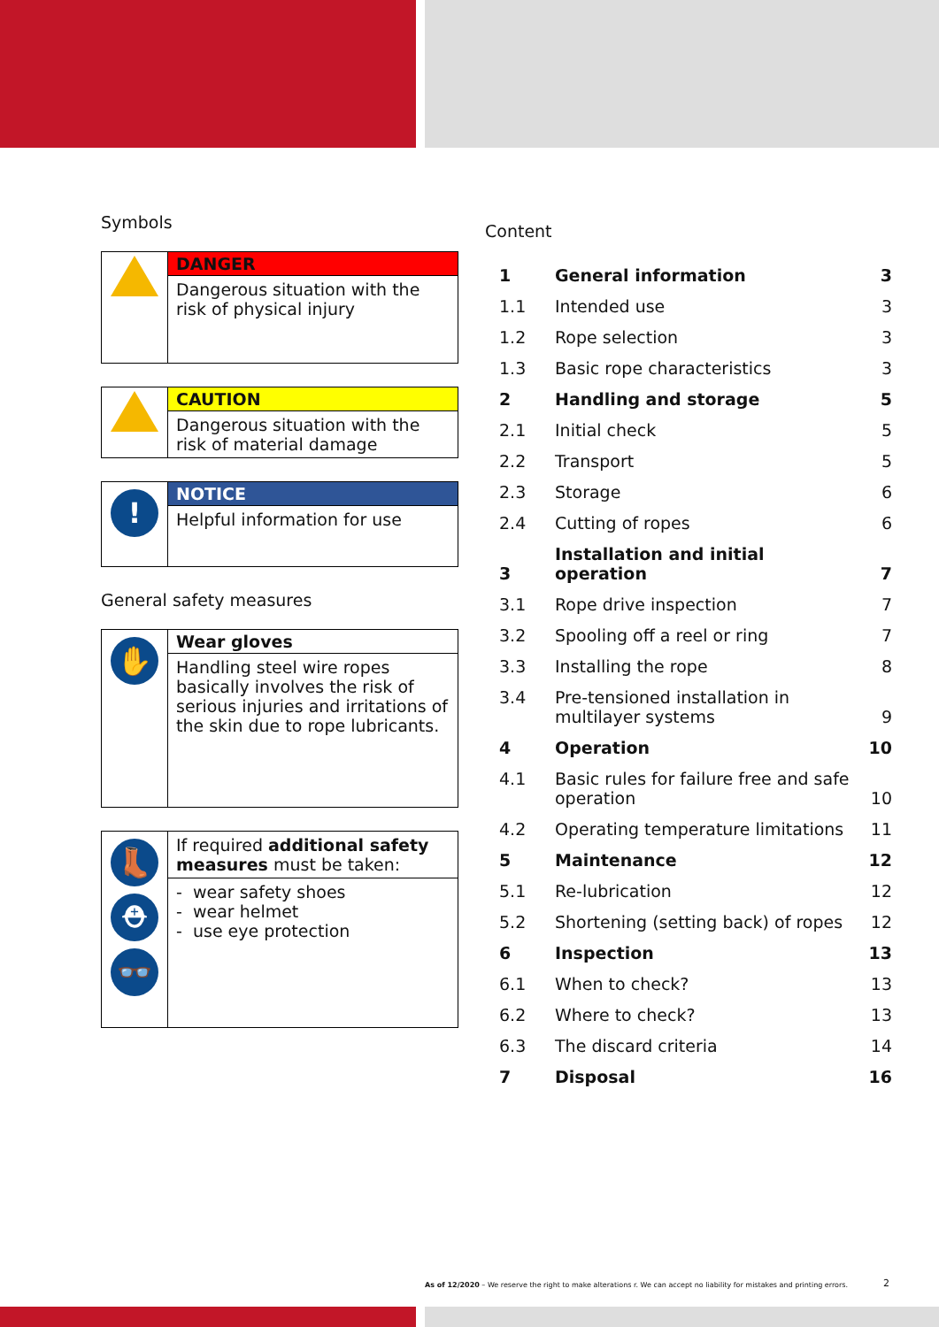Symbols
| | DANGER |
| | Dangerous situation with the risk of physical injury |
| | CAUTION |
| | Dangerous situation with the risk of material damage |
| ! | NOTICE |
| | Helpful information for use |
General safety measures
| ✋ | Wear gloves |
| | Handling steel wire ropes basically involves the risk of serious injuries and irritations of the skin due to rope lubricants. |
| 👢 ⛑ 👓 | If required additional safety measures must be taken: |
| | - wear safety shoes - wear helmet - use eye protection |
Content
| 1 | General information | 3 |
| 1.1 | Intended use | 3 |
| 1.2 | Rope selection | 3 |
| 1.3 | Basic rope characteristics | 3 |
| 2 | Handling and storage | 5 |
| 2.1 | Initial check | 5 |
| 2.2 | Transport | 5 |
| 2.3 | Storage | 6 |
| 2.4 | Cutting of ropes | 6 |
| 3 | Installation and initial operation | 7 |
| 3.1 | Rope drive inspection | 7 |
| 3.2 | Spooling off a reel or ring | 7 |
| 3.3 | Installing the rope | 8 |
| 3.4 | Pre-tensioned installation in multilayer systems | 9 |
| 4 | Operation | 10 |
| 4.1 | Basic rules for failure free and safe operation | 10 |
| 4.2 | Operating temperature limitations | 11 |
| 5 | Maintenance | 12 |
| 5.1 | Re-lubrication | 12 |
| 5.2 | Shortening (setting back) of ropes | 12 |
| 6 | Inspection | 13 |
| 6.1 | When to check? | 13 |
| 6.2 | Where to check? | 13 |
| 6.3 | The discard criteria | 14 |
| 7 | Disposal | 16 |
As of 12/2020 – We reserve the right to make alterations r. We can accept no liability for mistakes and printing errors.
2